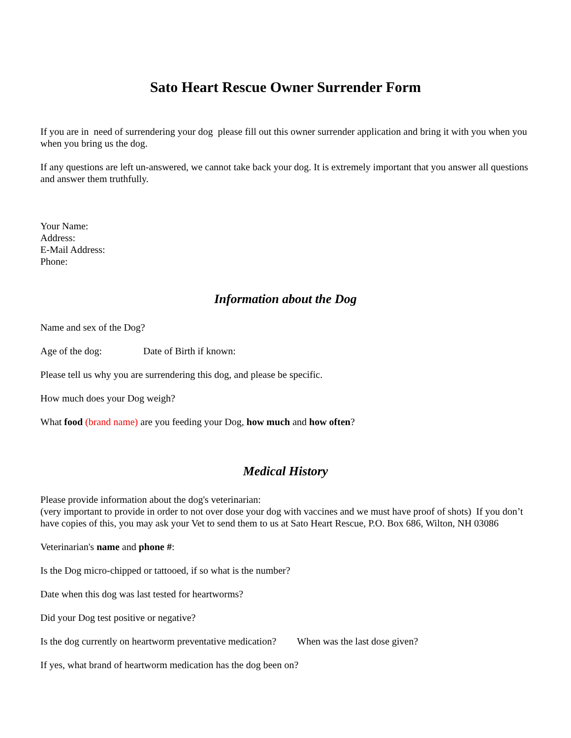Sato Heart Rescue Owner Surrender Form
If you are in need of surrendering your dog please fill out this owner surrender application and bring it with you when you when you bring us the dog.
If any questions are left un-answered, we cannot take back your dog. It is extremely important that you answer all questions and answer them truthfully.
Your Name:
Address:
E-Mail Address:
Phone:
Information about the Dog
Name and sex of the Dog?
Age of the dog: Date of Birth if known:
Please tell us why you are surrendering this dog, and please be specific.
How much does your Dog weigh?
What food (brand name) are you feeding your Dog, how much and how often?
Medical History
Please provide information about the dog's veterinarian:
(very important to provide in order to not over dose your dog with vaccines and we must have proof of shots) If you don’t have copies of this, you may ask your Vet to send them to us at Sato Heart Rescue, P.O. Box 686, Wilton, NH 03086
Veterinarian's name and phone #:
Is the Dog micro-chipped or tattooed, if so what is the number?
Date when this dog was last tested for heartworms?
Did your Dog test positive or negative?
Is the dog currently on heartworm preventative medication? When was the last dose given?
If yes, what brand of heartworm medication has the dog been on?